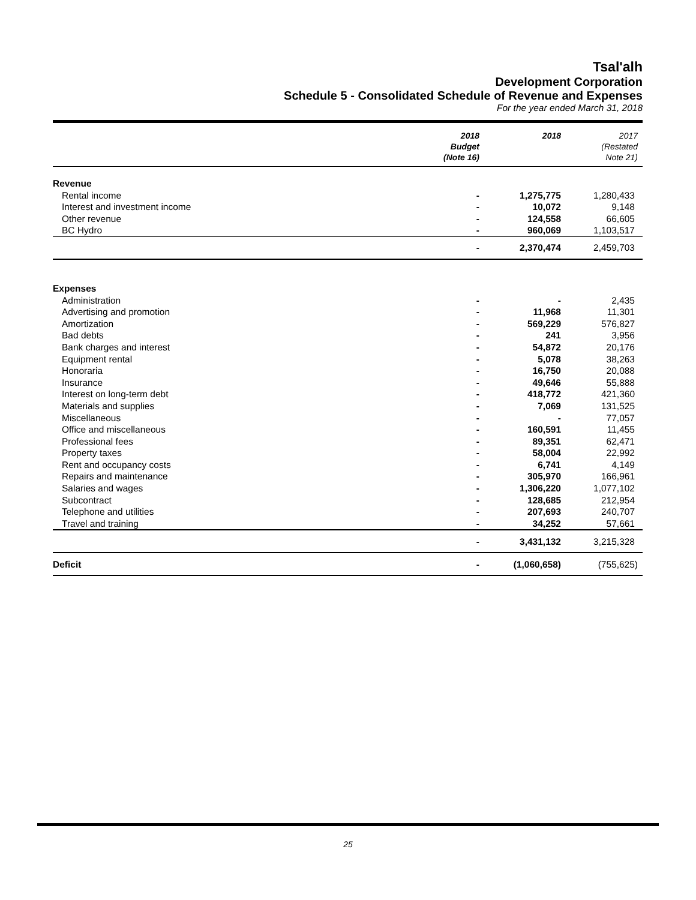Tsal'alh
Development Corporation
Schedule 5 - Consolidated Schedule of Revenue and Expenses
For the year ended March 31, 2018
| | 2018 Budget (Note 16) | 2018 | 2017 (Restated Note 21) |
| --- | --- | --- | --- |
| Revenue | | | |
| Rental income | - | 1,275,775 | 1,280,433 |
| Interest and investment income | - | 10,072 | 9,148 |
| Other revenue | - | 124,558 | 66,605 |
| BC Hydro | - | 960,069 | 1,103,517 |
| | - | 2,370,474 | 2,459,703 |
| Expenses | | | |
| Administration | - | - | 2,435 |
| Advertising and promotion | - | 11,968 | 11,301 |
| Amortization | - | 569,229 | 576,827 |
| Bad debts | - | 241 | 3,956 |
| Bank charges and interest | - | 54,872 | 20,176 |
| Equipment rental | - | 5,078 | 38,263 |
| Honoraria | - | 16,750 | 20,088 |
| Insurance | - | 49,646 | 55,888 |
| Interest on long-term debt | - | 418,772 | 421,360 |
| Materials and supplies | - | 7,069 | 131,525 |
| Miscellaneous | - | - | 77,057 |
| Office and miscellaneous | - | 160,591 | 11,455 |
| Professional fees | - | 89,351 | 62,471 |
| Property taxes | - | 58,004 | 22,992 |
| Rent and occupancy costs | - | 6,741 | 4,149 |
| Repairs and maintenance | - | 305,970 | 166,961 |
| Salaries and wages | - | 1,306,220 | 1,077,102 |
| Subcontract | - | 128,685 | 212,954 |
| Telephone and utilities | - | 207,693 | 240,707 |
| Travel and training | - | 34,252 | 57,661 |
| | - | 3,431,132 | 3,215,328 |
| Deficit | - | (1,060,658) | (755,625) |
25